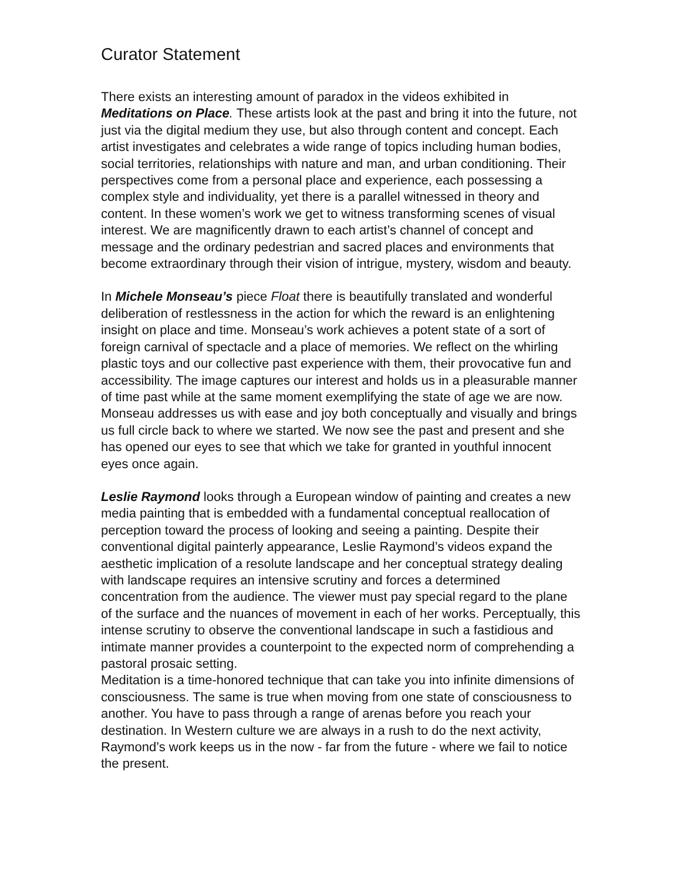Curator Statement
There exists an interesting amount of paradox in the videos exhibited in Meditations on Place. These artists look at the past and bring it into the future, not just via the digital medium they use, but also through content and concept. Each artist investigates and celebrates a wide range of topics including human bodies, social territories, relationships with nature and man, and urban conditioning. Their perspectives come from a personal place and experience, each possessing a complex style and individuality, yet there is a parallel witnessed in theory and content. In these women’s work we get to witness transforming scenes of visual interest. We are magnificently drawn to each artist’s channel of concept and message and the ordinary pedestrian and sacred places and environments that become extraordinary through their vision of intrigue, mystery, wisdom and beauty.
In Michele Monseau’s piece Float there is beautifully translated and wonderful deliberation of restlessness in the action for which the reward is an enlightening insight on place and time. Monseau’s work achieves a potent state of a sort of foreign carnival of spectacle and a place of memories. We reflect on the whirling plastic toys and our collective past experience with them, their provocative fun and accessibility. The image captures our interest and holds us in a pleasurable manner of time past while at the same moment exemplifying the state of age we are now. Monseau addresses us with ease and joy both conceptually and visually and brings us full circle back to where we started. We now see the past and present and she has opened our eyes to see that which we take for granted in youthful innocent eyes once again.
Leslie Raymond looks through a European window of painting and creates a new media painting that is embedded with a fundamental conceptual reallocation of perception toward the process of looking and seeing a painting. Despite their conventional digital painterly appearance, Leslie Raymond’s videos expand the aesthetic implication of a resolute landscape and her conceptual strategy dealing with landscape requires an intensive scrutiny and forces a determined concentration from the audience. The viewer must pay special regard to the plane of the surface and the nuances of movement in each of her works. Perceptually, this intense scrutiny to observe the conventional landscape in such a fastidious and intimate manner provides a counterpoint to the expected norm of comprehending a pastoral prosaic setting.
Meditation is a time-honored technique that can take you into infinite dimensions of consciousness. The same is true when moving from one state of consciousness to another. You have to pass through a range of arenas before you reach your destination. In Western culture we are always in a rush to do the next activity, Raymond’s work keeps us in the now - far from the future - where we fail to notice the present.